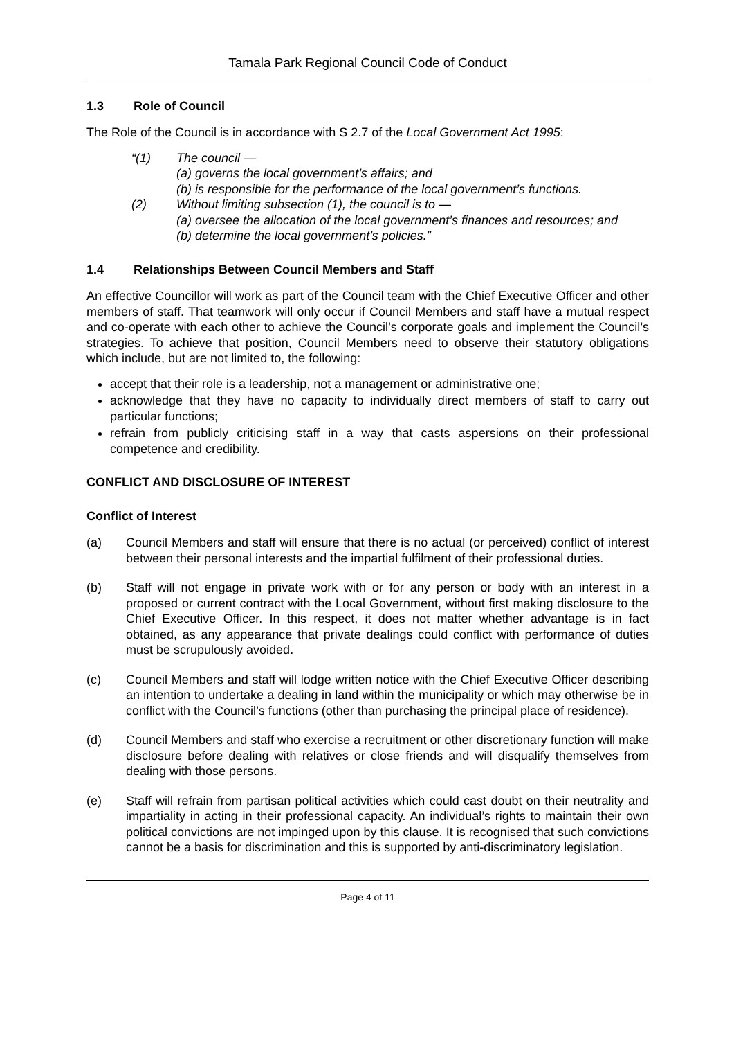Tamala Park Regional Council Code of Conduct
1.3 Role of Council
The Role of the Council is in accordance with S 2.7 of the Local Government Act 1995:
“(1) The council —
(a) governs the local government’s affairs; and
(b) is responsible for the performance of the local government’s functions.
(2) Without limiting subsection (1), the council is to —
(a) oversee the allocation of the local government’s finances and resources; and
(b) determine the local government’s policies.”
1.4 Relationships Between Council Members and Staff
An effective Councillor will work as part of the Council team with the Chief Executive Officer and other members of staff. That teamwork will only occur if Council Members and staff have a mutual respect and co-operate with each other to achieve the Council’s corporate goals and implement the Council’s strategies. To achieve that position, Council Members need to observe their statutory obligations which include, but are not limited to, the following:
accept that their role is a leadership, not a management or administrative one;
acknowledge that they have no capacity to individually direct members of staff to carry out particular functions;
refrain from publicly criticising staff in a way that casts aspersions on their professional competence and credibility.
CONFLICT AND DISCLOSURE OF INTEREST
Conflict of Interest
(a) Council Members and staff will ensure that there is no actual (or perceived) conflict of interest between their personal interests and the impartial fulfilment of their professional duties.
(b) Staff will not engage in private work with or for any person or body with an interest in a proposed or current contract with the Local Government, without first making disclosure to the Chief Executive Officer. In this respect, it does not matter whether advantage is in fact obtained, as any appearance that private dealings could conflict with performance of duties must be scrupulously avoided.
(c) Council Members and staff will lodge written notice with the Chief Executive Officer describing an intention to undertake a dealing in land within the municipality or which may otherwise be in conflict with the Council’s functions (other than purchasing the principal place of residence).
(d) Council Members and staff who exercise a recruitment or other discretionary function will make disclosure before dealing with relatives or close friends and will disqualify themselves from dealing with those persons.
(e) Staff will refrain from partisan political activities which could cast doubt on their neutrality and impartiality in acting in their professional capacity. An individual’s rights to maintain their own political convictions are not impinged upon by this clause. It is recognised that such convictions cannot be a basis for discrimination and this is supported by anti-discriminatory legislation.
Page 4 of 11